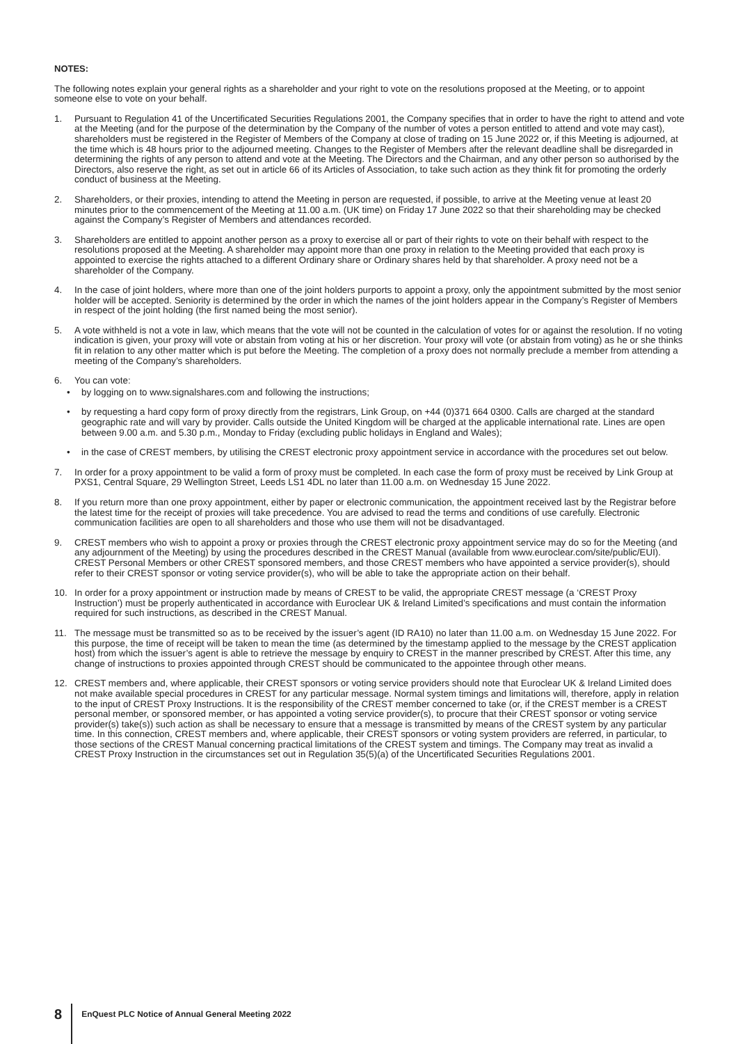NOTES:
The following notes explain your general rights as a shareholder and your right to vote on the resolutions proposed at the Meeting, or to appoint someone else to vote on your behalf.
1. Pursuant to Regulation 41 of the Uncertificated Securities Regulations 2001, the Company specifies that in order to have the right to attend and vote at the Meeting (and for the purpose of the determination by the Company of the number of votes a person entitled to attend and vote may cast), shareholders must be registered in the Register of Members of the Company at close of trading on 15 June 2022 or, if this Meeting is adjourned, at the time which is 48 hours prior to the adjourned meeting. Changes to the Register of Members after the relevant deadline shall be disregarded in determining the rights of any person to attend and vote at the Meeting. The Directors and the Chairman, and any other person so authorised by the Directors, also reserve the right, as set out in article 66 of its Articles of Association, to take such action as they think fit for promoting the orderly conduct of business at the Meeting.
2. Shareholders, or their proxies, intending to attend the Meeting in person are requested, if possible, to arrive at the Meeting venue at least 20 minutes prior to the commencement of the Meeting at 11.00 a.m. (UK time) on Friday 17 June 2022 so that their shareholding may be checked against the Company’s Register of Members and attendances recorded.
3. Shareholders are entitled to appoint another person as a proxy to exercise all or part of their rights to vote on their behalf with respect to the resolutions proposed at the Meeting. A shareholder may appoint more than one proxy in relation to the Meeting provided that each proxy is appointed to exercise the rights attached to a different Ordinary share or Ordinary shares held by that shareholder. A proxy need not be a shareholder of the Company.
4. In the case of joint holders, where more than one of the joint holders purports to appoint a proxy, only the appointment submitted by the most senior holder will be accepted. Seniority is determined by the order in which the names of the joint holders appear in the Company’s Register of Members in respect of the joint holding (the first named being the most senior).
5. A vote withheld is not a vote in law, which means that the vote will not be counted in the calculation of votes for or against the resolution. If no voting indication is given, your proxy will vote or abstain from voting at his or her discretion. Your proxy will vote (or abstain from voting) as he or she thinks fit in relation to any other matter which is put before the Meeting. The completion of a proxy does not normally preclude a member from attending a meeting of the Company’s shareholders.
6. You can vote:
• by logging on to www.signalshares.com and following the instructions;
• by requesting a hard copy form of proxy directly from the registrars, Link Group, on +44 (0)371 664 0300. Calls are charged at the standard geographic rate and will vary by provider. Calls outside the United Kingdom will be charged at the applicable international rate. Lines are open between 9.00 a.m. and 5.30 p.m., Monday to Friday (excluding public holidays in England and Wales);
• in the case of CREST members, by utilising the CREST electronic proxy appointment service in accordance with the procedures set out below.
7. In order for a proxy appointment to be valid a form of proxy must be completed. In each case the form of proxy must be received by Link Group at PXS1, Central Square, 29 Wellington Street, Leeds LS1 4DL no later than 11.00 a.m. on Wednesday 15 June 2022.
8. If you return more than one proxy appointment, either by paper or electronic communication, the appointment received last by the Registrar before the latest time for the receipt of proxies will take precedence. You are advised to read the terms and conditions of use carefully. Electronic communication facilities are open to all shareholders and those who use them will not be disadvantaged.
9. CREST members who wish to appoint a proxy or proxies through the CREST electronic proxy appointment service may do so for the Meeting (and any adjournment of the Meeting) by using the procedures described in the CREST Manual (available from www.euroclear.com/site/public/EUI). CREST Personal Members or other CREST sponsored members, and those CREST members who have appointed a service provider(s), should refer to their CREST sponsor or voting service provider(s), who will be able to take the appropriate action on their behalf.
10. In order for a proxy appointment or instruction made by means of CREST to be valid, the appropriate CREST message (a ‘CREST Proxy Instruction’) must be properly authenticated in accordance with Euroclear UK & Ireland Limited’s specifications and must contain the information required for such instructions, as described in the CREST Manual.
11. The message must be transmitted so as to be received by the issuer’s agent (ID RA10) no later than 11.00 a.m. on Wednesday 15 June 2022. For this purpose, the time of receipt will be taken to mean the time (as determined by the timestamp applied to the message by the CREST application host) from which the issuer’s agent is able to retrieve the message by enquiry to CREST in the manner prescribed by CREST. After this time, any change of instructions to proxies appointed through CREST should be communicated to the appointee through other means.
12. CREST members and, where applicable, their CREST sponsors or voting service providers should note that Euroclear UK & Ireland Limited does not make available special procedures in CREST for any particular message. Normal system timings and limitations will, therefore, apply in relation to the input of CREST Proxy Instructions. It is the responsibility of the CREST member concerned to take (or, if the CREST member is a CREST personal member, or sponsored member, or has appointed a voting service provider(s), to procure that their CREST sponsor or voting service provider(s) take(s)) such action as shall be necessary to ensure that a message is transmitted by means of the CREST system by any particular time. In this connection, CREST members and, where applicable, their CREST sponsors or voting system providers are referred, in particular, to those sections of the CREST Manual concerning practical limitations of the CREST system and timings. The Company may treat as invalid a CREST Proxy Instruction in the circumstances set out in Regulation 35(5)(a) of the Uncertificated Securities Regulations 2001.
8 EnQuest PLC Notice of Annual General Meeting 2022